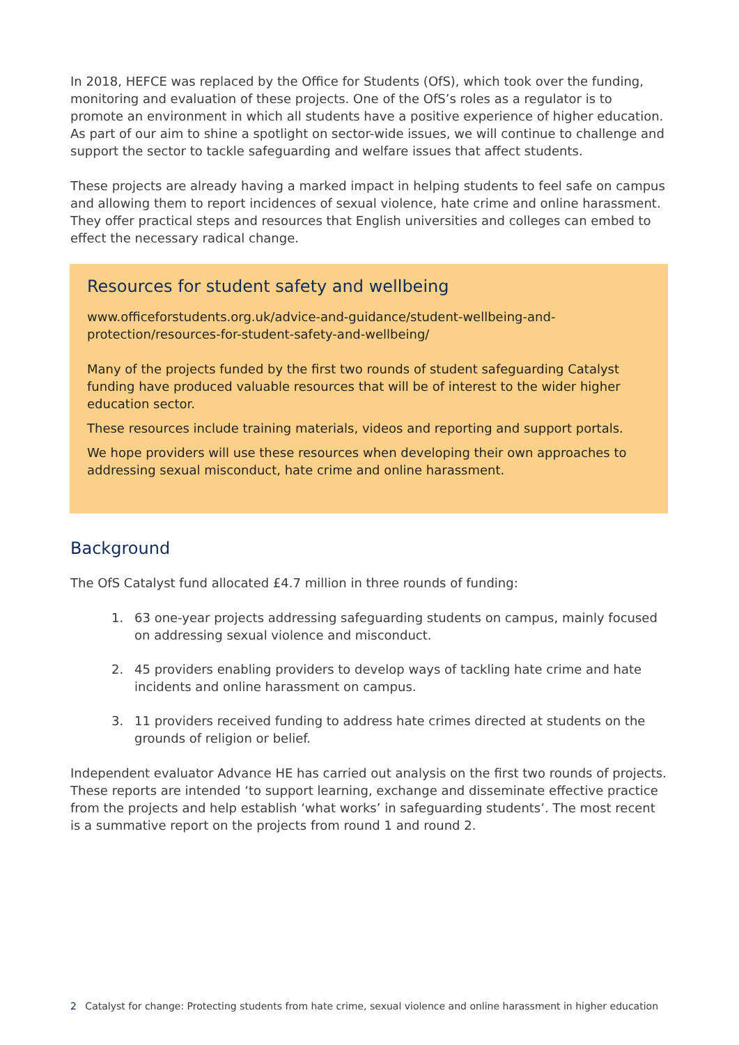In 2018, HEFCE was replaced by the Office for Students (OfS), which took over the funding, monitoring and evaluation of these projects. One of the OfS’s roles as a regulator is to promote an environment in which all students have a positive experience of higher education. As part of our aim to shine a spotlight on sector-wide issues, we will continue to challenge and support the sector to tackle safeguarding and welfare issues that affect students.
These projects are already having a marked impact in helping students to feel safe on campus and allowing them to report incidences of sexual violence, hate crime and online harassment. They offer practical steps and resources that English universities and colleges can embed to effect the necessary radical change.
Resources for student safety and wellbeing
www.officeforstudents.org.uk/advice-and-guidance/student-wellbeing-and-protection/resources-for-student-safety-and-wellbeing/
Many of the projects funded by the first two rounds of student safeguarding Catalyst funding have produced valuable resources that will be of interest to the wider higher education sector.
These resources include training materials, videos and reporting and support portals.
We hope providers will use these resources when developing their own approaches to addressing sexual misconduct, hate crime and online harassment.
Background
The OfS Catalyst fund allocated £4.7 million in three rounds of funding:
1. 63 one-year projects addressing safeguarding students on campus, mainly focused on addressing sexual violence and misconduct.
2. 45 providers enabling providers to develop ways of tackling hate crime and hate incidents and online harassment on campus.
3. 11 providers received funding to address hate crimes directed at students on the grounds of religion or belief.
Independent evaluator Advance HE has carried out analysis on the first two rounds of projects. These reports are intended ‘to support learning, exchange and disseminate effective practice from the projects and help establish ‘what works’ in safeguarding students’. The most recent is a summative report on the projects from round 1 and round 2.
2 Catalyst for change: Protecting students from hate crime, sexual violence and online harassment in higher education